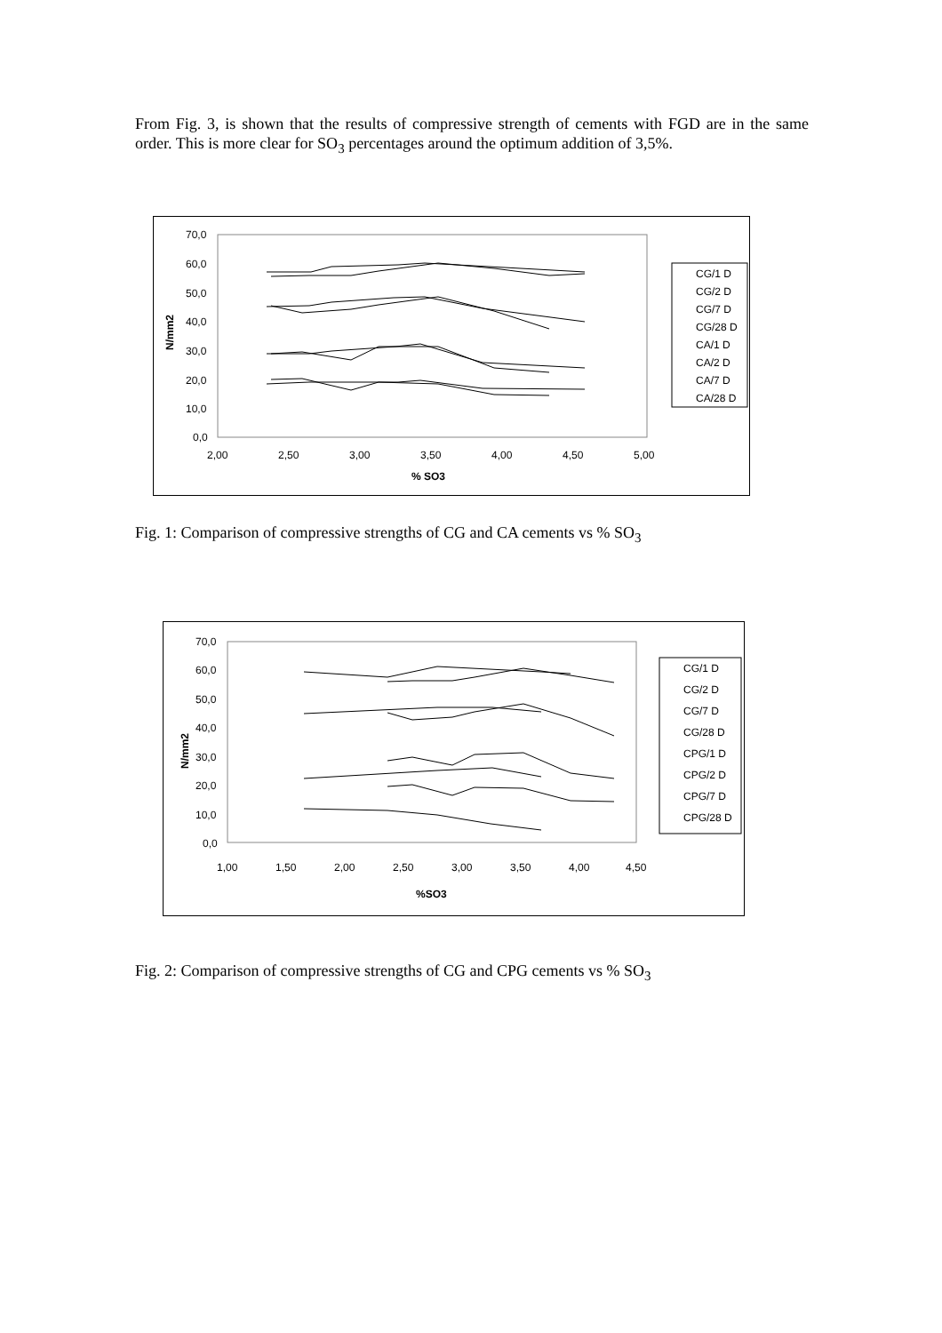From Fig. 3, is shown that the results of compressive strength of cements with FGD are in the same order. This is more clear for SO<sub>3</sub> percentages around the optimum addition of 3,5%.
70,0
60,0
50,0
40,0
30,0
20,0
10,0
0,0
2,00
2,50
3,00
3,50
4,00
4,50
5,00
% SO3
N/mm2
CG/1 D
CG/2 D
CG/7 D
CG/28 D
CA/1 D
CA/2 D
CA/7 D
CA/28 D
Fig. 1: Comparison of compressive strengths of CG and CA cements vs % SO<sub>3</sub>
70,0
60,0
50,0
40,0
30,0
20,0
10,0
0,0
1,00
1,50
2,00
2,50
3,00
3,50
4,00
4,50
%SO3
N/mm2
CG/1 D
CG/2 D
CG/7 D
CG/28 D
CPG/1 D
CPG/2 D
CPG/7 D
CPG/28 D
Fig. 2: Comparison of compressive strengths of CG and CPG cements vs % SO<sub>3</sub>